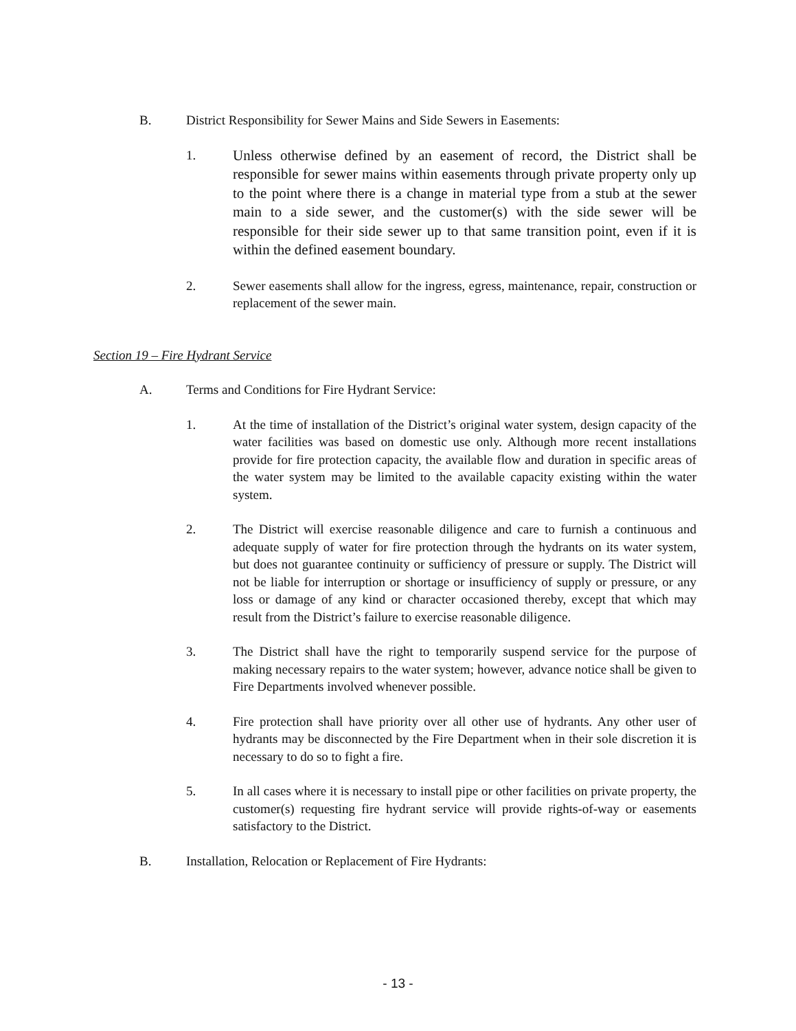B. District Responsibility for Sewer Mains and Side Sewers in Easements:
1. Unless otherwise defined by an easement of record, the District shall be responsible for sewer mains within easements through private property only up to the point where there is a change in material type from a stub at the sewer main to a side sewer, and the customer(s) with the side sewer will be responsible for their side sewer up to that same transition point, even if it is within the defined easement boundary.
2. Sewer easements shall allow for the ingress, egress, maintenance, repair, construction or replacement of the sewer main.
Section 19 – Fire Hydrant Service
A. Terms and Conditions for Fire Hydrant Service:
1. At the time of installation of the District’s original water system, design capacity of the water facilities was based on domestic use only. Although more recent installations provide for fire protection capacity, the available flow and duration in specific areas of the water system may be limited to the available capacity existing within the water system.
2. The District will exercise reasonable diligence and care to furnish a continuous and adequate supply of water for fire protection through the hydrants on its water system, but does not guarantee continuity or sufficiency of pressure or supply. The District will not be liable for interruption or shortage or insufficiency of supply or pressure, or any loss or damage of any kind or character occasioned thereby, except that which may result from the District’s failure to exercise reasonable diligence.
3. The District shall have the right to temporarily suspend service for the purpose of making necessary repairs to the water system; however, advance notice shall be given to Fire Departments involved whenever possible.
4. Fire protection shall have priority over all other use of hydrants. Any other user of hydrants may be disconnected by the Fire Department when in their sole discretion it is necessary to do so to fight a fire.
5. In all cases where it is necessary to install pipe or other facilities on private property, the customer(s) requesting fire hydrant service will provide rights-of-way or easements satisfactory to the District.
B. Installation, Relocation or Replacement of Fire Hydrants:
- 13 -